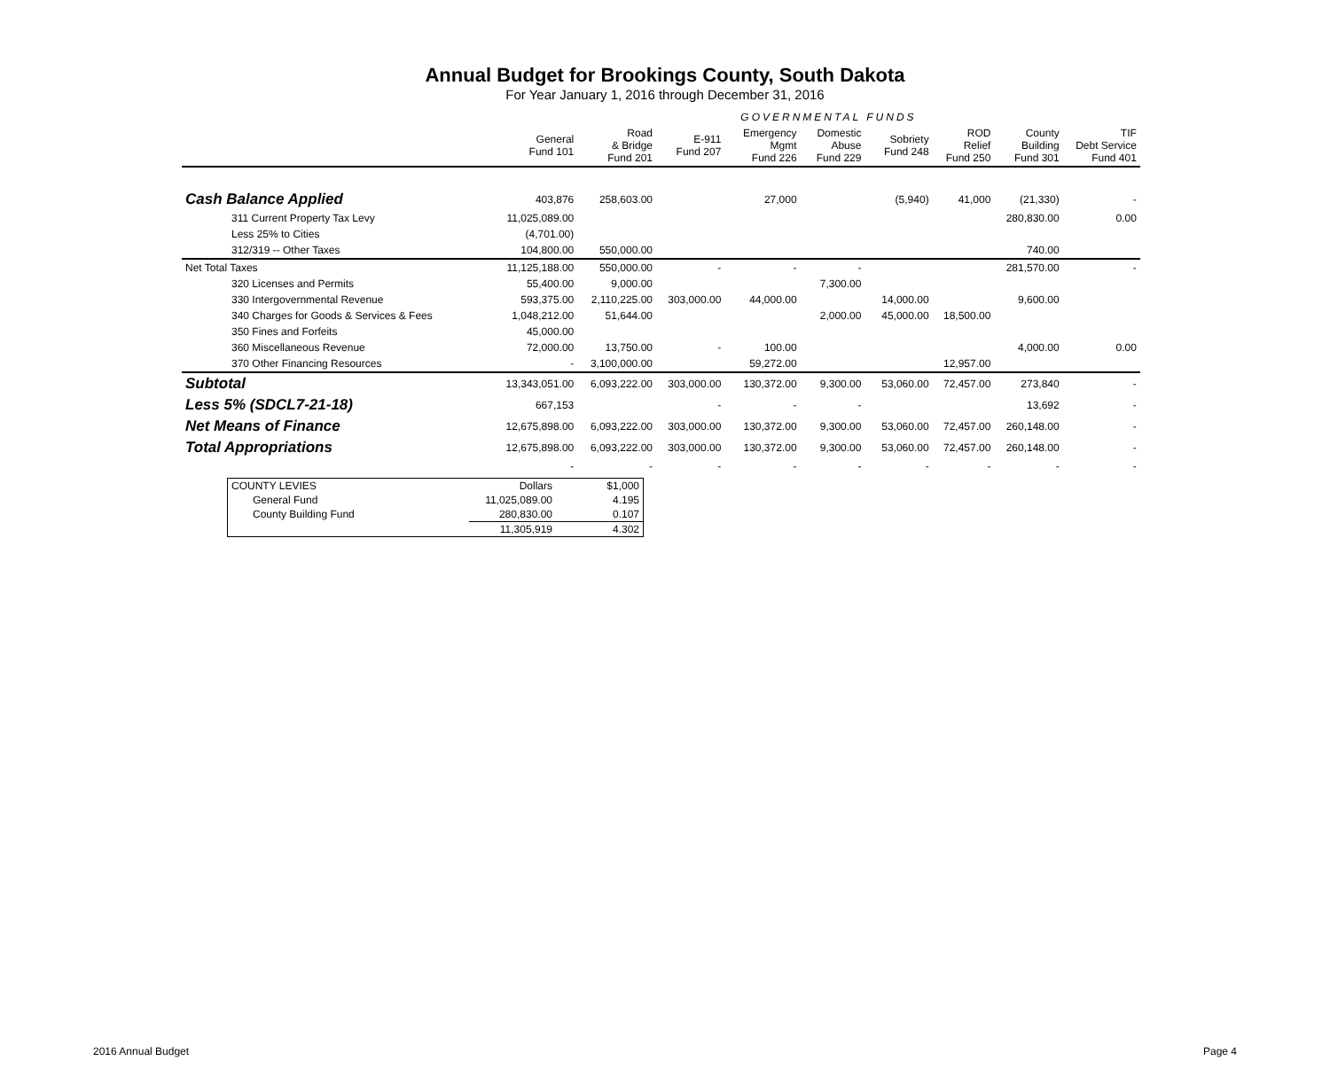Annual Budget for Brookings County, South Dakota
For Year January 1, 2016 through December 31, 2016
| | | | | GOVERNMENTAL FUNDS | | | | | | |
| --- | --- | --- | --- | --- | --- | --- | --- | --- | --- | --- |
| | General Fund 101 | Road & Bridge Fund 201 | E-911 Fund 207 | Emergency Mgmt Fund 226 | Domestic Abuse Fund 229 | Sobriety Fund 248 | ROD Relief Fund 250 | County Building Fund 301 | TIF Debt Service Fund 401 | |
| Cash Balance Applied | 403,876 | 258,603.00 | | 27,000 | | (5,940) | 41,000 | (21,330) | - | |
| 311 Current Property Tax Levy | 11,025,089.00 | | | | | | | 280,830.00 | 0.00 | |
| Less 25% to Cities | (4,701.00) | | | | | | | | | |
| 312/319 -- Other Taxes | 104,800.00 | 550,000.00 | | | | | | 740.00 | | |
| Net Total Taxes | 11,125,188.00 | 550,000.00 | - | - | - | | | 281,570.00 | - | |
| 320 Licenses and Permits | 55,400.00 | 9,000.00 | | | 7,300.00 | | | | | |
| 330 Intergovernmental Revenue | 593,375.00 | 2,110,225.00 | 303,000.00 | 44,000.00 | | 14,000.00 | | 9,600.00 | | |
| 340 Charges for Goods & Services & Fees | 1,048,212.00 | 51,644.00 | | | 2,000.00 | 45,000.00 | 18,500.00 | | | |
| 350 Fines and Forfeits | 45,000.00 | | | | | | | | | |
| 360 Miscellaneous Revenue | 72,000.00 | 13,750.00 | - | 100.00 | | | | 4,000.00 | 0.00 | |
| 370 Other Financing Resources | - | 3,100,000.00 | | 59,272.00 | | | 12,957.00 | | | |
| Subtotal | 13,343,051.00 | 6,093,222.00 | 303,000.00 | 130,372.00 | 9,300.00 | 53,060.00 | 72,457.00 | 273,840 | - | |
| Less 5% (SDCL7-21-18) | 667,153 | | - | - | - | | | 13,692 | - | |
| Net Means of Finance | 12,675,898.00 | 6,093,222.00 | 303,000.00 | 130,372.00 | 9,300.00 | 53,060.00 | 72,457.00 | 260,148.00 | - | |
| Total Appropriations | 12,675,898.00 | 6,093,222.00 | 303,000.00 | 130,372.00 | 9,300.00 | 53,060.00 | 72,457.00 | 260,148.00 | - | |
| | - | - | - | - | - | - | - | - | - | |
| COUNTY LEVIES | Dollars | $1,000 |
| General Fund | 11,025,089.00 | 4.195 |
| County Building Fund | 280,830.00 | 0.107 |
| | 11,305,919 | 4.302 |
2016 Annual Budget Page 4